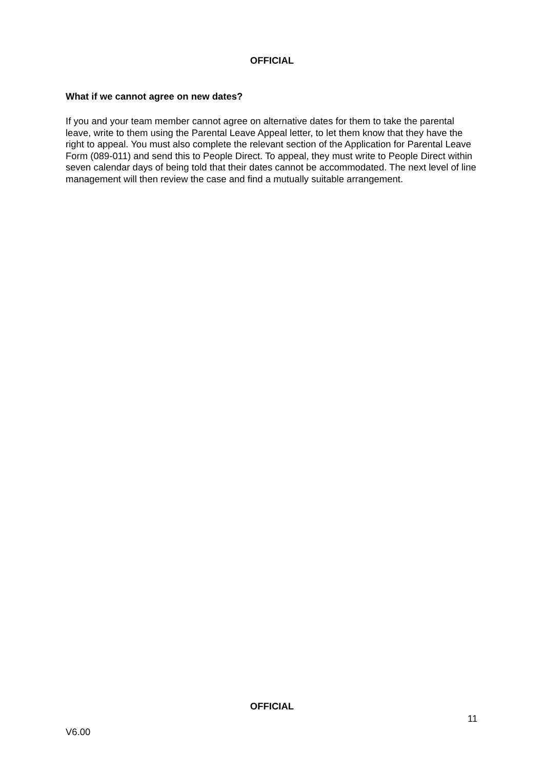OFFICIAL
What if we cannot agree on new dates?
If you and your team member cannot agree on alternative dates for them to take the parental leave, write to them using the Parental Leave Appeal letter, to let them know that they have the right to appeal. You must also complete the relevant section of the Application for Parental Leave Form (089-011) and send this to People Direct. To appeal, they must write to People Direct within seven calendar days of being told that their dates cannot be accommodated. The next level of line management will then review the case and find a mutually suitable arrangement.
OFFICIAL
11
V6.00